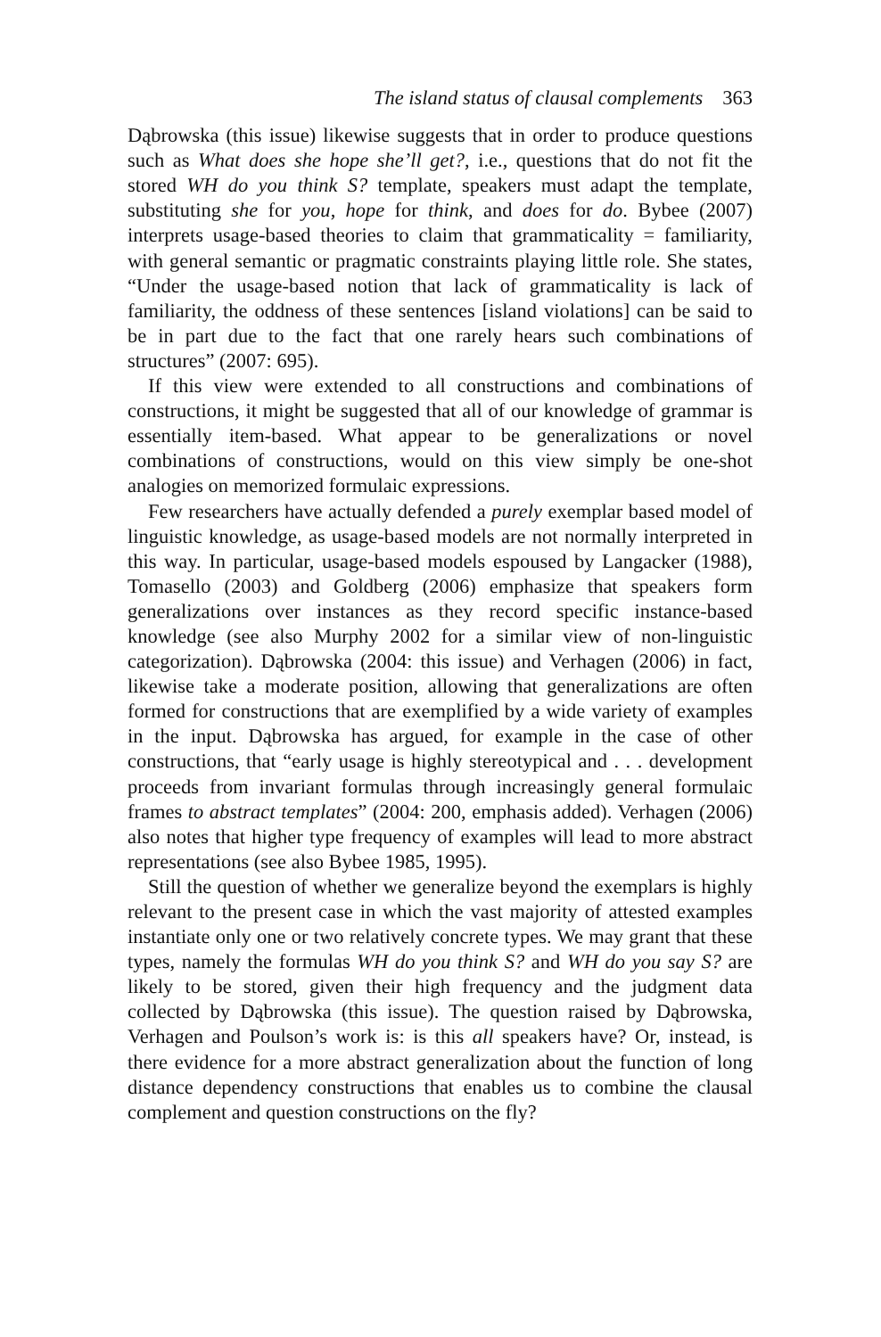The island status of clausal complements 363
Dąbrowska (this issue) likewise suggests that in order to produce questions such as What does she hope she’ll get?, i.e., questions that do not fit the stored WH do you think S? template, speakers must adapt the template, substituting she for you, hope for think, and does for do. Bybee (2007) interprets usage-based theories to claim that grammaticality = familiarity, with general semantic or pragmatic constraints playing little role. She states, “Under the usage-based notion that lack of grammaticality is lack of familiarity, the oddness of these sentences [island violations] can be said to be in part due to the fact that one rarely hears such combinations of structures” (2007: 695).
If this view were extended to all constructions and combinations of constructions, it might be suggested that all of our knowledge of grammar is essentially item-based. What appear to be generalizations or novel combinations of constructions, would on this view simply be one-shot analogies on memorized formulaic expressions.
Few researchers have actually defended a purely exemplar based model of linguistic knowledge, as usage-based models are not normally interpreted in this way. In particular, usage-based models espoused by Langacker (1988), Tomasello (2003) and Goldberg (2006) emphasize that speakers form generalizations over instances as they record specific instance-based knowledge (see also Murphy 2002 for a similar view of non-linguistic categorization). Dąbrowska (2004: this issue) and Verhagen (2006) in fact, likewise take a moderate position, allowing that generalizations are often formed for constructions that are exemplified by a wide variety of examples in the input. Dąbrowska has argued, for example in the case of other constructions, that “early usage is highly stereotypical and . . . development proceeds from invariant formulas through increasingly general formulaic frames to abstract templates” (2004: 200, emphasis added). Verhagen (2006) also notes that higher type frequency of examples will lead to more abstract representations (see also Bybee 1985, 1995).
Still the question of whether we generalize beyond the exemplars is highly relevant to the present case in which the vast majority of attested examples instantiate only one or two relatively concrete types. We may grant that these types, namely the formulas WH do you think S? and WH do you say S? are likely to be stored, given their high frequency and the judgment data collected by Dąbrowska (this issue). The question raised by Dąbrowska, Verhagen and Poulson’s work is: is this all speakers have? Or, instead, is there evidence for a more abstract generalization about the function of long distance dependency constructions that enables us to combine the clausal complement and question constructions on the fly?